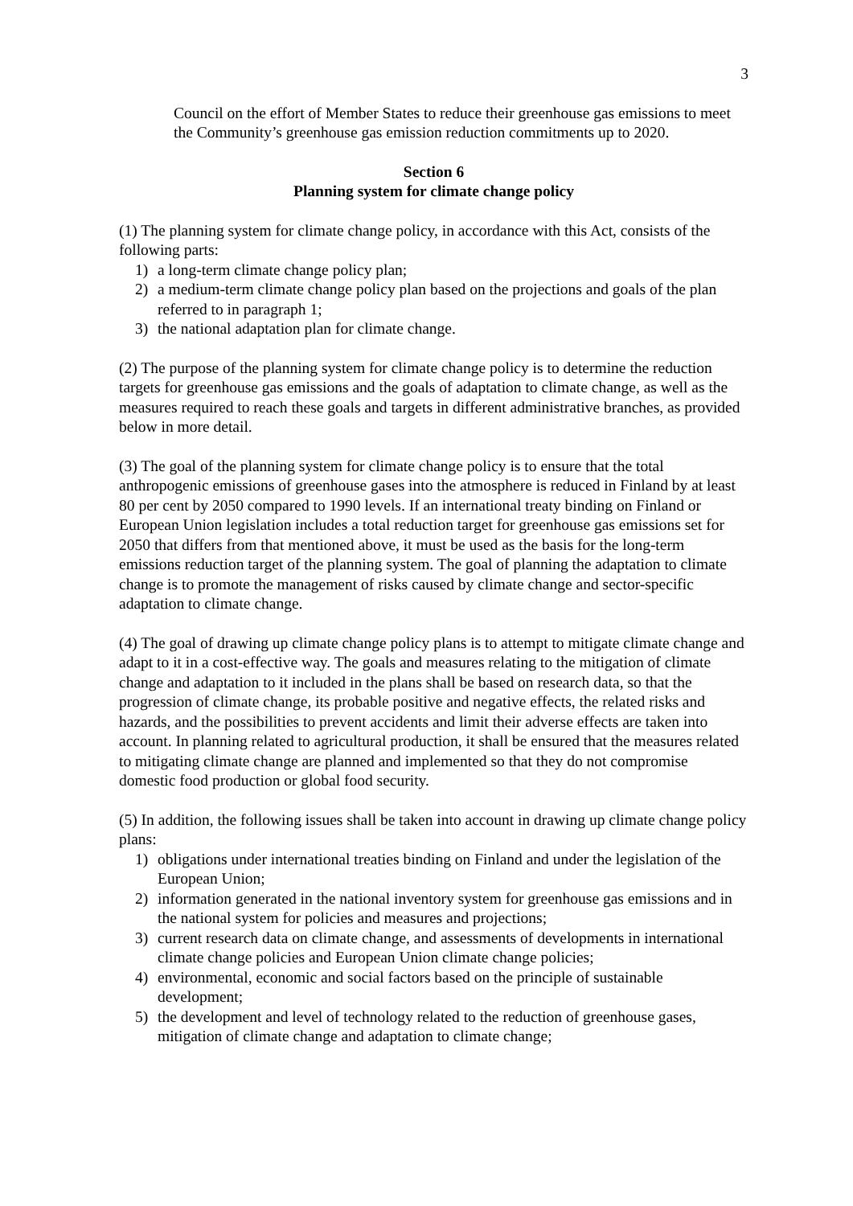3
Council on the effort of Member States to reduce their greenhouse gas emissions to meet the Community’s greenhouse gas emission reduction commitments up to 2020.
Section 6
Planning system for climate change policy
(1) The planning system for climate change policy, in accordance with this Act, consists of the following parts:
1) a long-term climate change policy plan;
2) a medium-term climate change policy plan based on the projections and goals of the plan referred to in paragraph 1;
3) the national adaptation plan for climate change.
(2) The purpose of the planning system for climate change policy is to determine the reduction targets for greenhouse gas emissions and the goals of adaptation to climate change, as well as the measures required to reach these goals and targets in different administrative branches, as provided below in more detail.
(3) The goal of the planning system for climate change policy is to ensure that the total anthropogenic emissions of greenhouse gases into the atmosphere is reduced in Finland by at least 80 per cent by 2050 compared to 1990 levels. If an international treaty binding on Finland or European Union legislation includes a total reduction target for greenhouse gas emissions set for 2050 that differs from that mentioned above, it must be used as the basis for the long-term emissions reduction target of the planning system. The goal of planning the adaptation to climate change is to promote the management of risks caused by climate change and sector-specific adaptation to climate change.
(4) The goal of drawing up climate change policy plans is to attempt to mitigate climate change and adapt to it in a cost-effective way. The goals and measures relating to the mitigation of climate change and adaptation to it included in the plans shall be based on research data, so that the progression of climate change, its probable positive and negative effects, the related risks and hazards, and the possibilities to prevent accidents and limit their adverse effects are taken into account. In planning related to agricultural production, it shall be ensured that the measures related to mitigating climate change are planned and implemented so that they do not compromise domestic food production or global food security.
(5) In addition, the following issues shall be taken into account in drawing up climate change policy plans:
1) obligations under international treaties binding on Finland and under the legislation of the European Union;
2) information generated in the national inventory system for greenhouse gas emissions and in the national system for policies and measures and projections;
3) current research data on climate change, and assessments of developments in international climate change policies and European Union climate change policies;
4) environmental, economic and social factors based on the principle of sustainable development;
5) the development and level of technology related to the reduction of greenhouse gases, mitigation of climate change and adaptation to climate change;